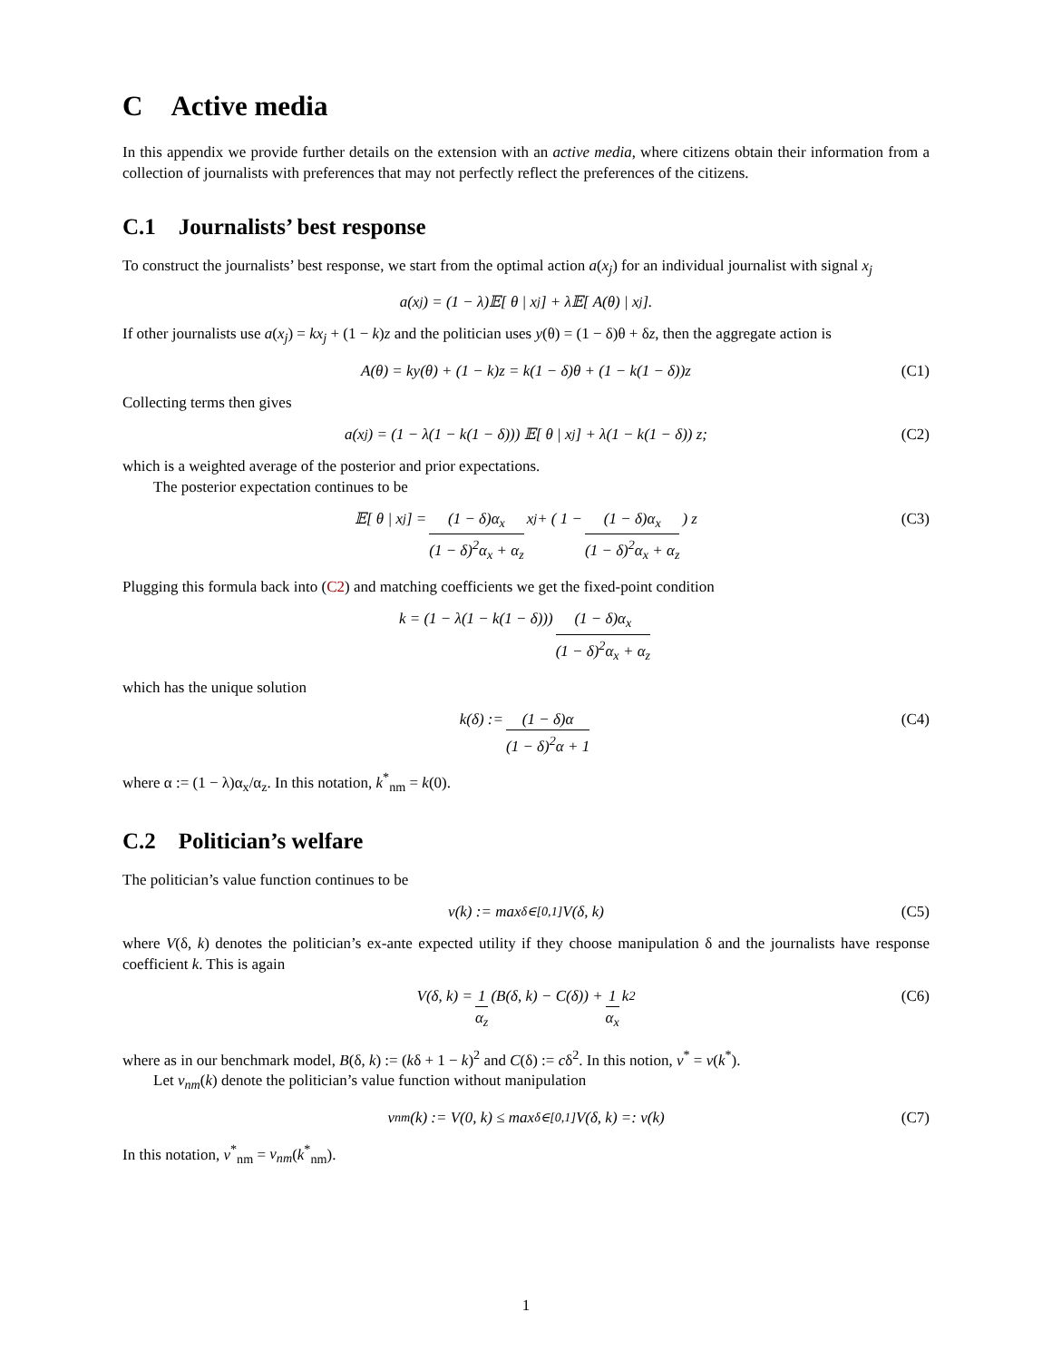C Active media
In this appendix we provide further details on the extension with an active media, where citizens obtain their information from a collection of journalists with preferences that may not perfectly reflect the preferences of the citizens.
C.1 Journalists’ best response
To construct the journalists’ best response, we start from the optimal action a(x<sub>j</sub>) for an individual journalist with signal x<sub>j</sub>
a(x<sub>j</sub>) = (1 − λ)𝔼[ θ | x<sub>j</sub>] + λ𝔼[ A(θ) | x<sub>j</sub>].
If other journalists use a(x<sub>j</sub>) = kx<sub>j</sub> + (1 − k)z and the politician uses y(θ) = (1 − δ)θ + δz, then the aggregate action is
A(θ) = ky(θ) + (1 − k)z = k(1 − δ)θ + (1 − k(1 − δ))z (C1)
Collecting terms then gives
a(x<sub>j</sub>) = (1 − λ(1 − k(1 − δ))) 𝔼[ θ | x<sub>j</sub>] + λ(1 − k(1 − δ)) z; (C2)
which is a weighted average of the posterior and prior expectations.
The posterior expectation continues to be
𝔼[ θ | x<sub>j</sub>] = (1 − δ)α<sub>x</sub> (1 − δ)<sup>2</sup>α<sub>x</sub> + α<sub>z</sub> x<sub>j</sub> + ( 1 − (1 − δ)α<sub>x</sub> (1 − δ)<sup>2</sup>α<sub>x</sub> + α<sub>z</sub> ) z (C3)
Plugging this formula back into (C2) and matching coefficients we get the fixed-point condition
k = (1 − λ(1 − k(1 − δ))) (1 − δ)α<sub>x</sub> (1 − δ)<sup>2</sup>α<sub>x</sub> + α<sub>z</sub>
which has the unique solution
k(δ) := (1 − δ)α (1 − δ)<sup>2</sup>α + 1 (C4)
where α := (1 − λ)α<sub>x</sub>/α<sub>z</sub>. In this notation, k<sup>*</sup><sub>nm</sub> = k(0).
C.2 Politician’s welfare
The politician’s value function continues to be
v(k) := max<sub>δ∈[0,1]</sub> V(δ, k) (C5)
where V(δ, k) denotes the politician’s ex-ante expected utility if they choose manipulation δ and the journalists have response coefficient k. This is again
V(δ, k) = 1 α<sub>z</sub> (B(δ, k) − C(δ)) + 1 α<sub>x</sub> k<sup>2</sup> (C6)
where as in our benchmark model, B(δ, k) := (kδ + 1 − k)<sup>2</sup> and C(δ) := cδ<sup>2</sup>. In this notion, v<sup>*</sup> = v(k<sup>*</sup>).
Let v<sub>nm</sub>(k) denote the politician’s value function without manipulation
v<sub>nm</sub>(k) := V(0, k) ≤ max<sub>δ∈[0,1]</sub> V(δ, k) =: v(k) (C7)
In this notation, v<sup>*</sup><sub>nm</sub> = v<sub>nm</sub>(k<sup>*</sup><sub>nm</sub>).
1